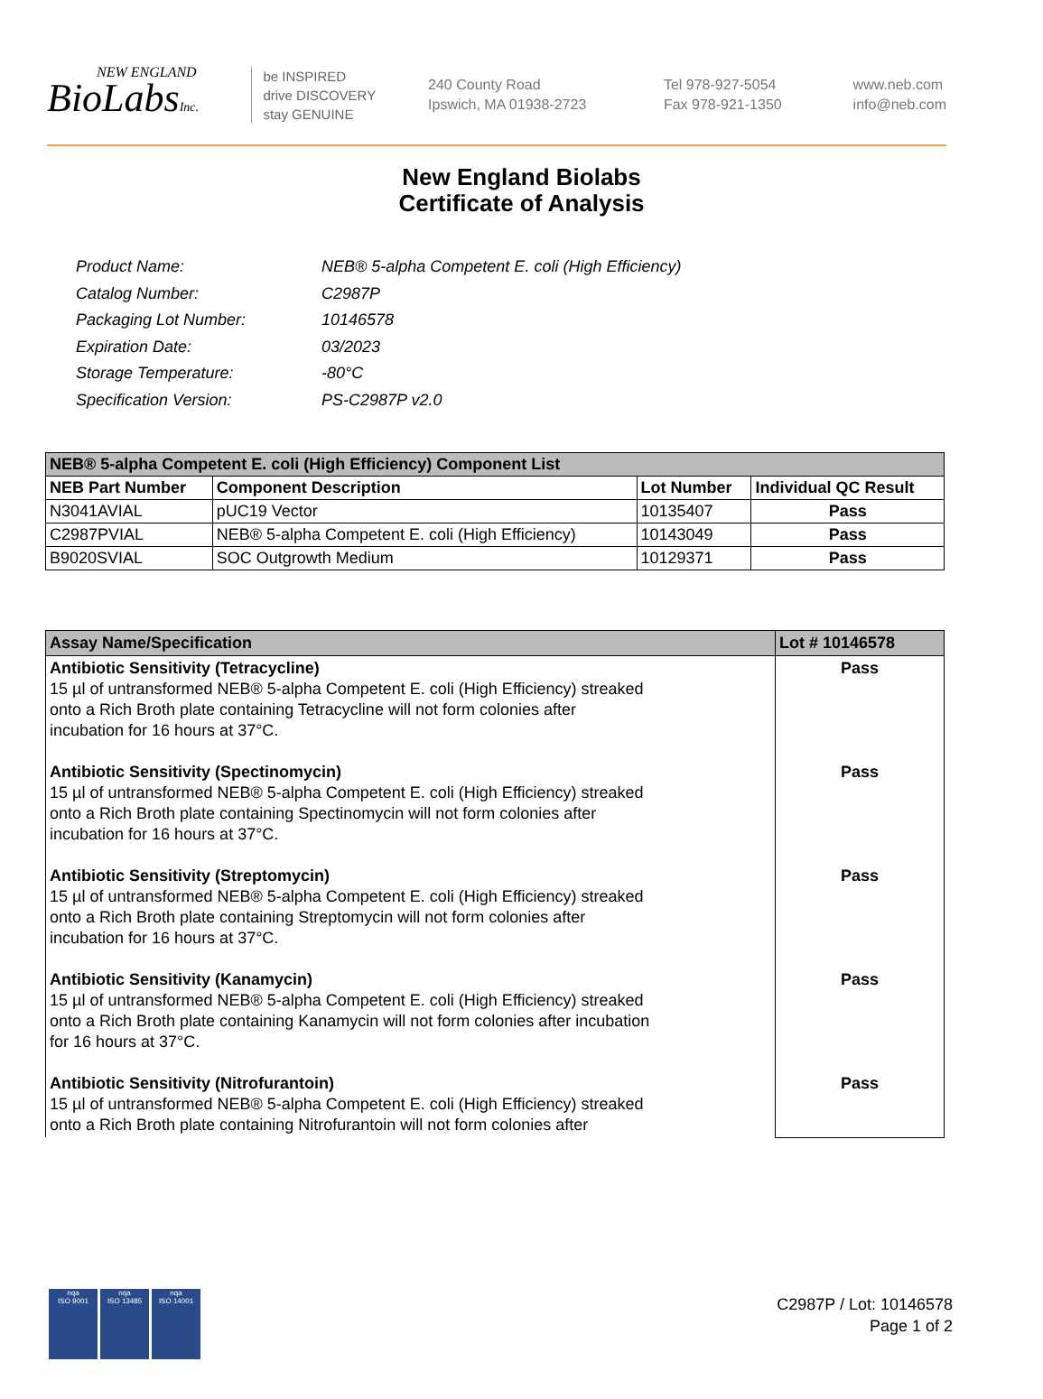NEW ENGLAND
BioLabsInc.
be INSPIRED
drive DISCOVERY
stay GENUINE
240 County Road
Ipswich, MA 01938-2723
Tel 978-927-5054
Fax 978-921-1350
www.neb.com
info@neb.com
New England Biolabs
Certificate of Analysis
| Product Name: | NEB® 5-alpha Competent E. coli (High Efficiency) |
| Catalog Number: | C2987P |
| Packaging Lot Number: | 10146578 |
| Expiration Date: | 03/2023 |
| Storage Temperature: | -80°C |
| Specification Version: | PS-C2987P v2.0 |
| NEB® 5-alpha Competent E. coli (High Efficiency) Component List | | | |
| --- | --- | --- | --- |
| NEB Part Number | Component Description | Lot Number | Individual QC Result |
| N3041AVIAL | pUC19 Vector | 10135407 | Pass |
| C2987PVIAL | NEB® 5-alpha Competent E. coli (High Efficiency) | 10143049 | Pass |
| B9020SVIAL | SOC Outgrowth Medium | 10129371 | Pass |
| Assay Name/Specification | Lot # 10146578 |
| --- | --- |
| Antibiotic Sensitivity (Tetracycline) 15 µl of untransformed NEB® 5-alpha Competent E. coli (High Efficiency) streaked onto a Rich Broth plate containing Tetracycline will not form colonies after incubation for 16 hours at 37°C. Antibiotic Sensitivity (Spectinomycin) 15 µl of untransformed NEB® 5-alpha Competent E. coli (High Efficiency) streaked onto a Rich Broth plate containing Spectinomycin will not form colonies after incubation for 16 hours at 37°C. Antibiotic Sensitivity (Streptomycin) 15 µl of untransformed NEB® 5-alpha Competent E. coli (High Efficiency) streaked onto a Rich Broth plate containing Streptomycin will not form colonies after incubation for 16 hours at 37°C. Antibiotic Sensitivity (Kanamycin) 15 µl of untransformed NEB® 5-alpha Competent E. coli (High Efficiency) streaked onto a Rich Broth plate containing Kanamycin will not form colonies after incubation for 16 hours at 37°C. Antibiotic Sensitivity (Nitrofurantoin) 15 µl of untransformed NEB® 5-alpha Competent E. coli (High Efficiency) streaked onto a Rich Broth plate containing Nitrofurantoin will not form colonies after | Pass Pass Pass Pass Pass |
nqa
ISO 9001
nqa
ISO 13485
nqa
ISO 14001
C2987P / Lot: 10146578
Page 1 of 2